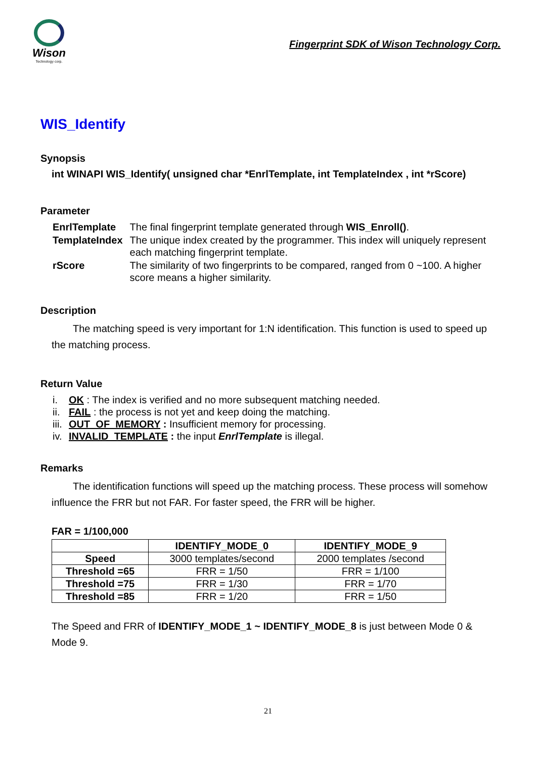Wison
Technology corp.
Fingerprint SDK of Wison Technology Corp.
WIS_Identify
Synopsis
int WINAPI WIS_Identify( unsigned char *EnrlTemplate, int TemplateIndex , int *rScore)
Parameter
| EnrlTemplate | The final fingerprint template generated through WIS_Enroll() . |
| TemplateIndex | The unique index created by the programmer. This index will uniquely represent each matching fingerprint template. |
| rScore | The similarity of two fingerprints to be compared, ranged from 0 ~100. A higher score means a higher similarity. |
Description
The matching speed is very important for 1:N identification. This function is used to speed up the matching process.
Return Value
i. OK : The index is verified and no more subsequent matching needed.
ii. FAIL : the process is not yet and keep doing the matching.
iii. OUT_OF_MEMORY : Insufficient memory for processing.
iv. INVALID_TEMPLATE : the input EnrlTemplate is illegal.
Remarks
The identification functions will speed up the matching process. These process will somehow influence the FRR but not FAR. For faster speed, the FRR will be higher.
FAR = 1/100,000
| | IDENTIFY_MODE_0 | IDENTIFY_MODE_9 |
| --- | --- | --- |
| Speed | 3000 templates/second | 2000 templates /second |
| Threshold =65 | FRR = 1/50 | FRR = 1/100 |
| Threshold =75 | FRR = 1/30 | FRR = 1/70 |
| Threshold =85 | FRR = 1/20 | FRR = 1/50 |
The Speed and FRR of IDENTIFY_MODE_1 ~ IDENTIFY_MODE_8 is just between Mode 0 & Mode 9.
21